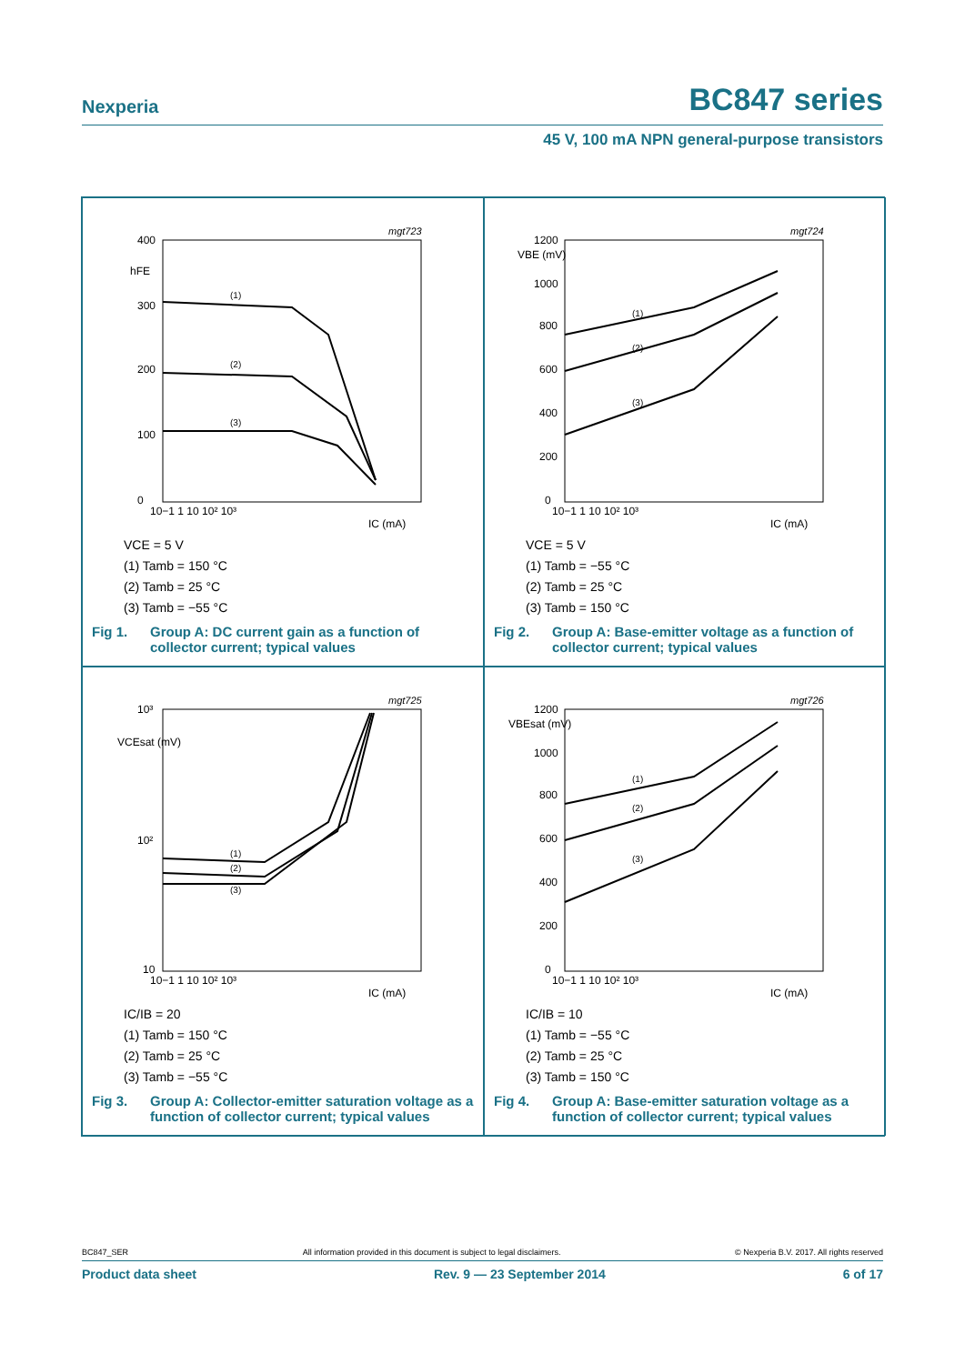Nexperia
BC847 series
45 V, 100 mA NPN general-purpose transistors
mgt723
400
hFE
300
200
100
0
10−1 1 10 10² 10³
IC (mA)
(1)
(2)
(3)
VCE = 5 V
(1) Tamb = 150 °C
(2) Tamb = 25 °C
(3) Tamb = −55 °C
Fig 1. Group A: DC current gain as a function of collector current; typical values
mgt724
1200
VBE (mV)
1000
800
600
400
200
0
10−1 1 10 10² 10³
IC (mA)
(1)
(2)
(3)
VCE = 5 V
(1) Tamb = −55 °C
(2) Tamb = 25 °C
(3) Tamb = 150 °C
Fig 2. Group A: Base-emitter voltage as a function of collector current; typical values
mgt725
10³
VCEsat (mV)
10²
10
10−1 1 10 10² 10³
IC (mA)
(1)
(2)
(3)
IC/IB = 20
(1) Tamb = 150 °C
(2) Tamb = 25 °C
(3) Tamb = −55 °C
Fig 3. Group A: Collector-emitter saturation voltage as a function of collector current; typical values
mgt726
1200
VBEsat (mV)
1000
800
600
400
200
0
10−1 1 10 10² 10³
IC (mA)
(1)
(2)
(3)
IC/IB = 10
(1) Tamb = −55 °C
(2) Tamb = 25 °C
(3) Tamb = 150 °C
Fig 4. Group A: Base-emitter saturation voltage as a function of collector current; typical values
BC847_SER All information provided in this document is subject to legal disclaimers. © Nexperia B.V. 2017. All rights reserved
Product data sheet Rev. 9 — 23 September 2014 6 of 17